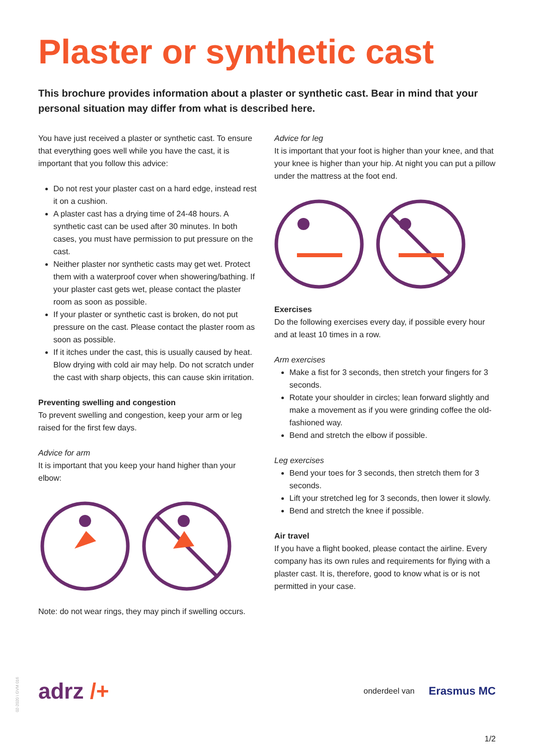Plaster or synthetic cast
This brochure provides information about a plaster or synthetic cast. Bear in mind that your personal situation may differ from what is described here.
You have just received a plaster or synthetic cast. To ensure that everything goes well while you have the cast, it is important that you follow this advice:
Do not rest your plaster cast on a hard edge, instead rest it on a cushion.
A plaster cast has a drying time of 24-48 hours. A synthetic cast can be used after 30 minutes. In both cases, you must have permission to put pressure on the cast.
Neither plaster nor synthetic casts may get wet. Protect them with a waterproof cover when showering/bathing. If your plaster cast gets wet, please contact the plaster room as soon as possible.
If your plaster or synthetic cast is broken, do not put pressure on the cast. Please contact the plaster room as soon as possible.
If it itches under the cast, this is usually caused by heat. Blow drying with cold air may help. Do not scratch under the cast with sharp objects, this can cause skin irritation.
Preventing swelling and congestion
To prevent swelling and congestion, keep your arm or leg raised for the first few days.
Advice for arm
It is important that you keep your hand higher than your elbow:
Note: do not wear rings, they may pinch if swelling occurs.
Advice for leg
It is important that your foot is higher than your knee, and that your knee is higher than your hip. At night you can put a pillow under the mattress at the foot end.
Exercises
Do the following exercises every day, if possible every hour and at least 10 times in a row.
Arm exercises
Make a fist for 3 seconds, then stretch your fingers for 3 seconds.
Rotate your shoulder in circles; lean forward slightly and make a movement as if you were grinding coffee the old-fashioned way.
Bend and stretch the elbow if possible.
Leg exercises
Bend your toes for 3 seconds, then stretch them for 3 seconds.
Lift your stretched leg for 3 seconds, then lower it slowly.
Bend and stretch the knee if possible.
Air travel
If you have a flight booked, please contact the airline. Every company has its own rules and requirements for flying with a plaster cast. It is, therefore, good to know what is or is not permitted in your case.
02-2020 \ GVM 016
adrz /+
onderdeel van Erasmus MC
1/2